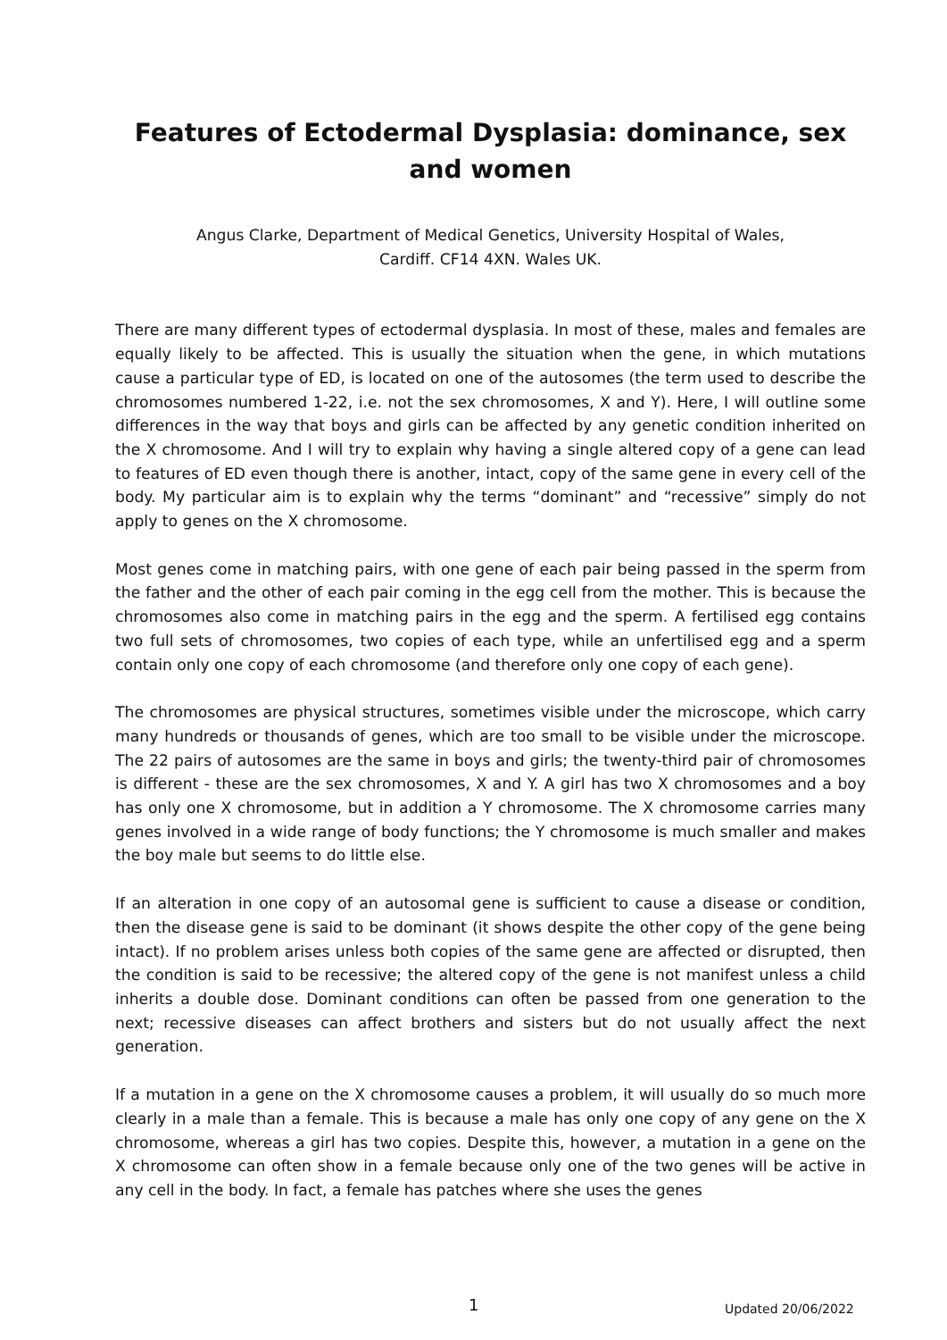Features of Ectodermal Dysplasia: dominance, sex and women
Angus Clarke, Department of Medical Genetics, University Hospital of Wales,
Cardiff. CF14 4XN. Wales UK.
There are many different types of ectodermal dysplasia. In most of these, males and females are equally likely to be affected. This is usually the situation when the gene, in which mutations cause a particular type of ED, is located on one of the autosomes (the term used to describe the chromosomes numbered 1-22, i.e. not the sex chromosomes, X and Y). Here, I will outline some differences in the way that boys and girls can be affected by any genetic condition inherited on the X chromosome. And I will try to explain why having a single altered copy of a gene can lead to features of ED even though there is another, intact, copy of the same gene in every cell of the body. My particular aim is to explain why the terms “dominant” and “recessive” simply do not apply to genes on the X chromosome.
Most genes come in matching pairs, with one gene of each pair being passed in the sperm from the father and the other of each pair coming in the egg cell from the mother. This is because the chromosomes also come in matching pairs in the egg and the sperm. A fertilised egg contains two full sets of chromosomes, two copies of each type, while an unfertilised egg and a sperm contain only one copy of each chromosome (and therefore only one copy of each gene).
The chromosomes are physical structures, sometimes visible under the microscope, which carry many hundreds or thousands of genes, which are too small to be visible under the microscope. The 22 pairs of autosomes are the same in boys and girls; the twenty-third pair of chromosomes is different - these are the sex chromosomes, X and Y. A girl has two X chromosomes and a boy has only one X chromosome, but in addition a Y chromosome. The X chromosome carries many genes involved in a wide range of body functions; the Y chromosome is much smaller and makes the boy male but seems to do little else.
If an alteration in one copy of an autosomal gene is sufficient to cause a disease or condition, then the disease gene is said to be dominant (it shows despite the other copy of the gene being intact). If no problem arises unless both copies of the same gene are affected or disrupted, then the condition is said to be recessive; the altered copy of the gene is not manifest unless a child inherits a double dose. Dominant conditions can often be passed from one generation to the next; recessive diseases can affect brothers and sisters but do not usually affect the next generation.
If a mutation in a gene on the X chromosome causes a problem, it will usually do so much more clearly in a male than a female. This is because a male has only one copy of any gene on the X chromosome, whereas a girl has two copies. Despite this, however, a mutation in a gene on the X chromosome can often show in a female because only one of the two genes will be active in any cell in the body. In fact, a female has patches where she uses the genes
1 Updated 20/06/2022